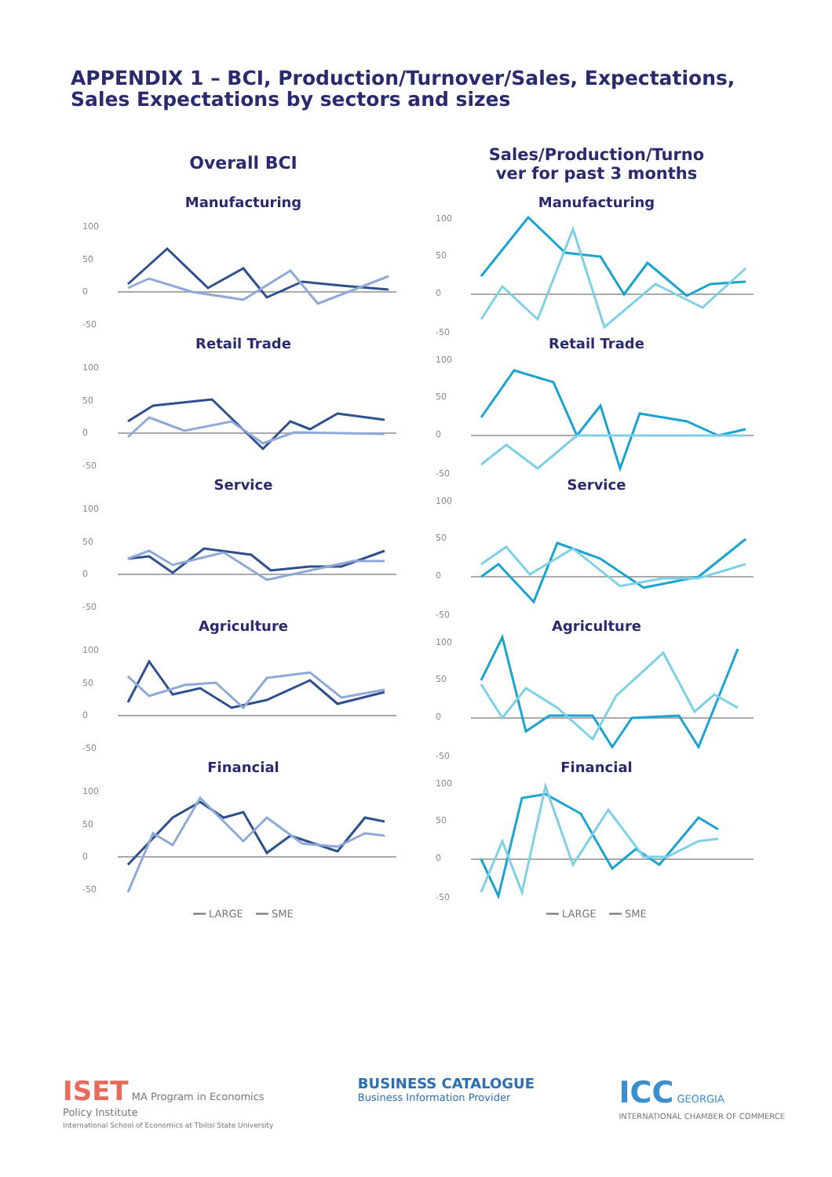APPENDIX 1 – BCI, Production/Turnover/Sales, Expectations,
Sales Expectations by sectors and sizes
Overall BCI
Manufacturing
100
50
0
-50
Retail Trade
100
50
0
-50
Service
100
50
0
-50
Agriculture
100
50
0
-50
Financial
100
50
0
-50
━━ LARGE ━━ SME
Sales/Production/Turno
ver for past 3 months
Manufacturing
100
50
0
-50
Retail Trade
100
50
0
-50
Service
100
50
0
-50
Agriculture
100
50
0
-50
Financial
100
50
0
-50
━━ LARGE ━━ SME
ISET MA Program in Economics
Policy Institute
International School of Economics at Tbilisi State University
BUSINESS CATALOGUE
Business Information Provider
ICC GEORGIA
INTERNATIONAL CHAMBER OF COMMERCE